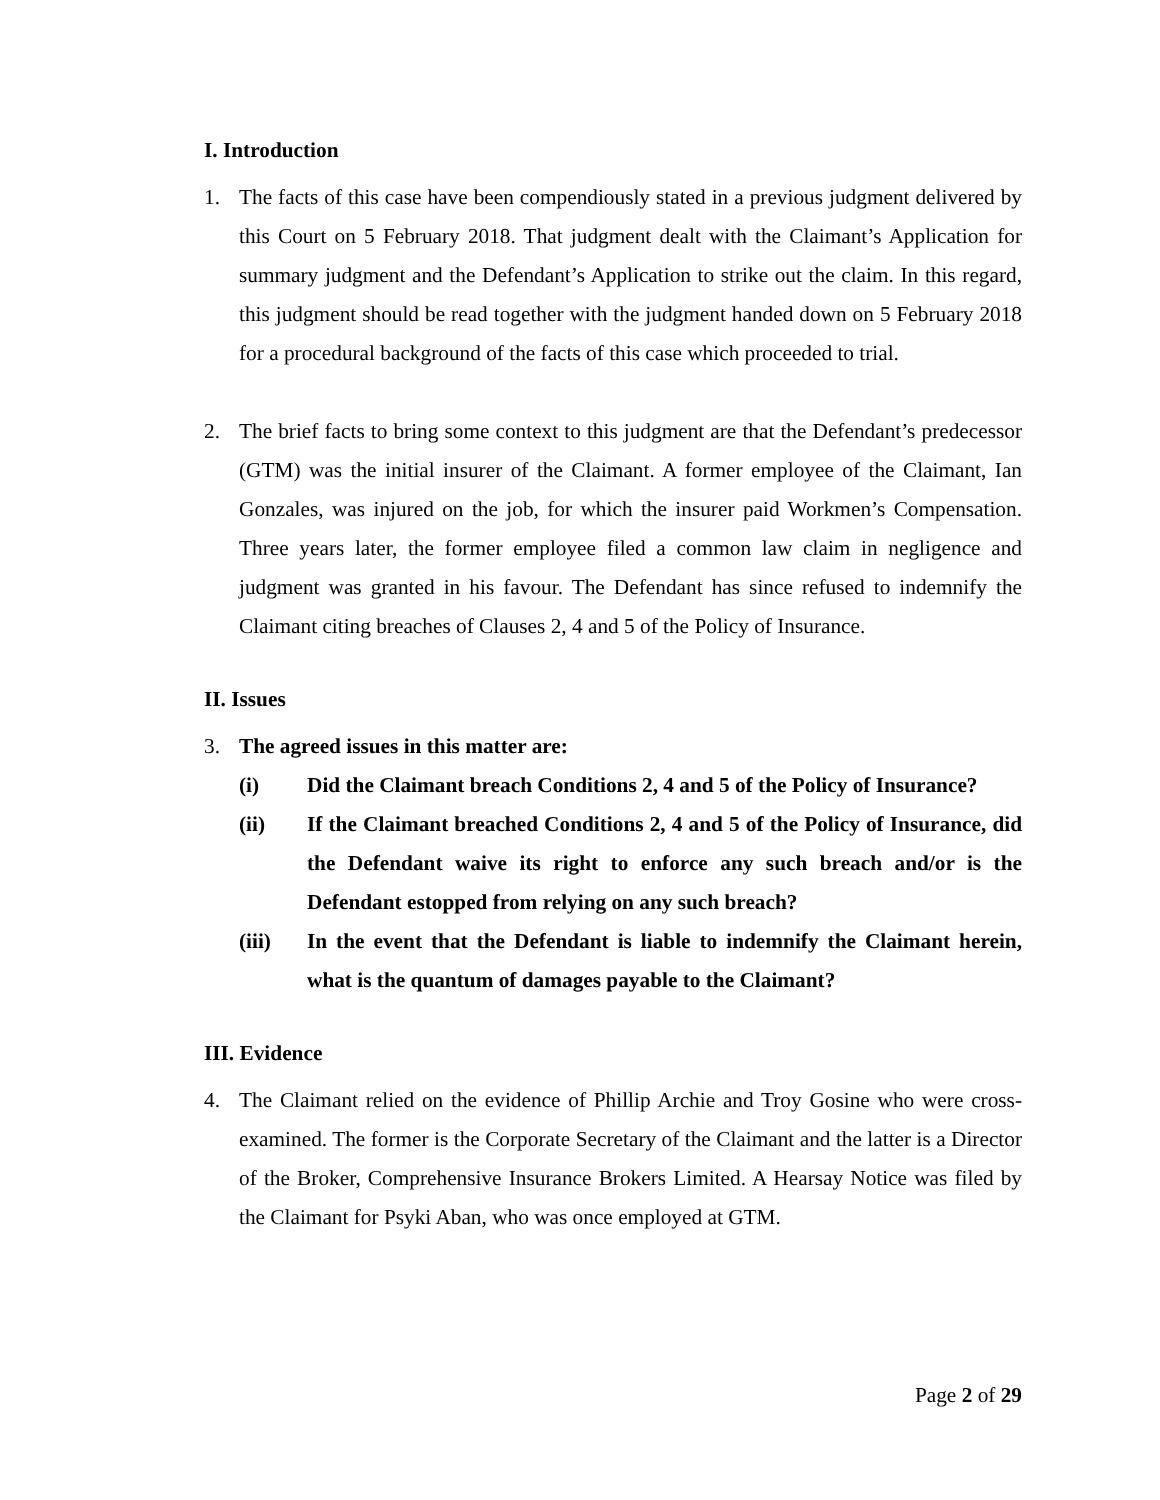I. Introduction
1. The facts of this case have been compendiously stated in a previous judgment delivered by this Court on 5 February 2018. That judgment dealt with the Claimant’s Application for summary judgment and the Defendant’s Application to strike out the claim. In this regard, this judgment should be read together with the judgment handed down on 5 February 2018 for a procedural background of the facts of this case which proceeded to trial.
2. The brief facts to bring some context to this judgment are that the Defendant’s predecessor (GTM) was the initial insurer of the Claimant. A former employee of the Claimant, Ian Gonzales, was injured on the job, for which the insurer paid Workmen’s Compensation. Three years later, the former employee filed a common law claim in negligence and judgment was granted in his favour. The Defendant has since refused to indemnify the Claimant citing breaches of Clauses 2, 4 and 5 of the Policy of Insurance.
II. Issues
3. The agreed issues in this matter are:
(i) Did the Claimant breach Conditions 2, 4 and 5 of the Policy of Insurance?
(ii) If the Claimant breached Conditions 2, 4 and 5 of the Policy of Insurance, did the Defendant waive its right to enforce any such breach and/or is the Defendant estopped from relying on any such breach?
(iii) In the event that the Defendant is liable to indemnify the Claimant herein, what is the quantum of damages payable to the Claimant?
III. Evidence
4. The Claimant relied on the evidence of Phillip Archie and Troy Gosine who were cross-examined. The former is the Corporate Secretary of the Claimant and the latter is a Director of the Broker, Comprehensive Insurance Brokers Limited. A Hearsay Notice was filed by the Claimant for Psyki Aban, who was once employed at GTM.
Page 2 of 29